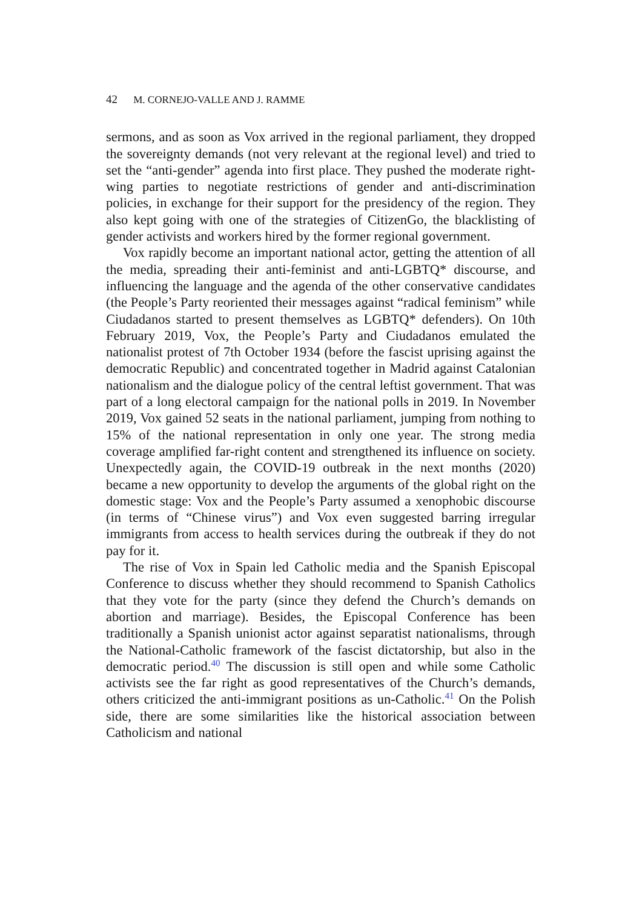42 M. CORNEJO-VALLE AND J. RAMME
sermons, and as soon as Vox arrived in the regional parliament, they dropped the sovereignty demands (not very relevant at the regional level) and tried to set the “anti-gender” agenda into first place. They pushed the moderate right-wing parties to negotiate restrictions of gender and anti-discrimination policies, in exchange for their support for the presidency of the region. They also kept going with one of the strategies of CitizenGo, the blacklisting of gender activists and workers hired by the former regional government.
Vox rapidly become an important national actor, getting the attention of all the media, spreading their anti-feminist and anti-LGBTQ* discourse, and influencing the language and the agenda of the other conservative candidates (the People’s Party reoriented their messages against “radical feminism” while Ciudadanos started to present themselves as LGBTQ* defenders). On 10th February 2019, Vox, the People’s Party and Ciudadanos emulated the nationalist protest of 7th October 1934 (before the fascist uprising against the democratic Republic) and concentrated together in Madrid against Catalonian nationalism and the dialogue policy of the central leftist government. That was part of a long electoral campaign for the national polls in 2019. In November 2019, Vox gained 52 seats in the national parliament, jumping from nothing to 15% of the national representation in only one year. The strong media coverage amplified far-right content and strengthened its influence on society. Unexpectedly again, the COVID-19 outbreak in the next months (2020) became a new opportunity to develop the arguments of the global right on the domestic stage: Vox and the People’s Party assumed a xenophobic discourse (in terms of “Chinese virus”) and Vox even suggested barring irregular immigrants from access to health services during the outbreak if they do not pay for it.
The rise of Vox in Spain led Catholic media and the Spanish Episcopal Conference to discuss whether they should recommend to Spanish Catholics that they vote for the party (since they defend the Church’s demands on abortion and marriage). Besides, the Episcopal Conference has been traditionally a Spanish unionist actor against separatist nationalisms, through the National-Catholic framework of the fascist dictatorship, but also in the democratic period.<sup>40</sup> The discussion is still open and while some Catholic activists see the far right as good representatives of the Church’s demands, others criticized the anti-immigrant positions as un-Catholic.<sup>41</sup> On the Polish side, there are some similarities like the historical association between Catholicism and national